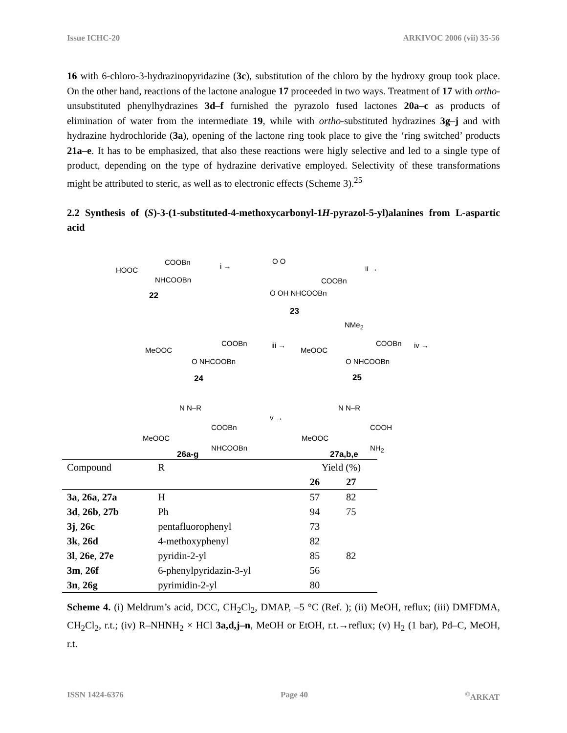Issue ICHC-20 ARKIVOC 2006 (vii) 35-56
16 with 6-chloro-3-hydrazinopyridazine (3c), substitution of the chloro by the hydroxy group took place. On the other hand, reactions of the lactone analogue 17 proceeded in two ways. Treatment of 17 with ortho-unsubstituted phenylhydrazines 3d–f furnished the pyrazolo fused lactones 20a–c as products of elimination of water from the intermediate 19, while with ortho-substituted hydrazines 3g–j and with hydrazine hydrochloride (3a), opening of the lactone ring took place to give the ‘ring switched’ products 21a–e. It has to be emphasized, that also these reactions were higly selective and led to a single type of product, depending on the type of hydrazine derivative employed. Selectivity of these transformations might be attributed to steric, as well as to electronic effects (Scheme 3).<sup>25</sup>
2.2 Synthesis of (S)-3-(1-substituted-4-methoxycarbonyl-1H-pyrazol-5-yl)alanines from L-aspartic acid
HOOC
COOBn
NHCOOBn
22
i →
O O
COOBn
O OH NHCOOBn
23
ii →
MeOOC
COOBn
O NHCOOBn
24
iii →
NMe<sub>2</sub>
MeOOC
COOBn
O NHCOOBn
25
iv →
N N–R
COOBn
MeOOC
NHCOOBn
26a-g
v →
N N–R
COOH
MeOOC
NH<sub>2</sub>
27a,b,e
| Compound | R | Yield (%) | |
| --- | --- | --- | --- |
| | | 26 | 27 |
| 3a , 26a , 27a | H | 57 | 82 |
| 3d , 26b , 27b | Ph | 94 | 75 |
| 3j , 26c | pentafluorophenyl | 73 | |
| 3k , 26d | 4-methoxyphenyl | 82 | |
| 3l , 26e , 27e | pyridin-2-yl | 85 | 82 |
| 3m , 26f | 6-phenylpyridazin-3-yl | 56 | |
| 3n , 26g | pyrimidin-2-yl | 80 | |
Scheme 4. (i) Meldrum’s acid, DCC, CH<sub>2</sub>Cl<sub>2</sub>, DMAP, –5 °C (Ref. ); (ii) MeOH, reflux; (iii) DMFDMA, CH<sub>2</sub>Cl<sub>2</sub>, r.t.; (iv) R–NHNH<sub>2</sub> × HCl 3a,d,j–n, MeOH or EtOH, r.t.→reflux; (v) H<sub>2</sub> (1 bar), Pd–C, MeOH, r.t.
ISSN 1424-6376 Page 40<sup>©</sup>ARKAT